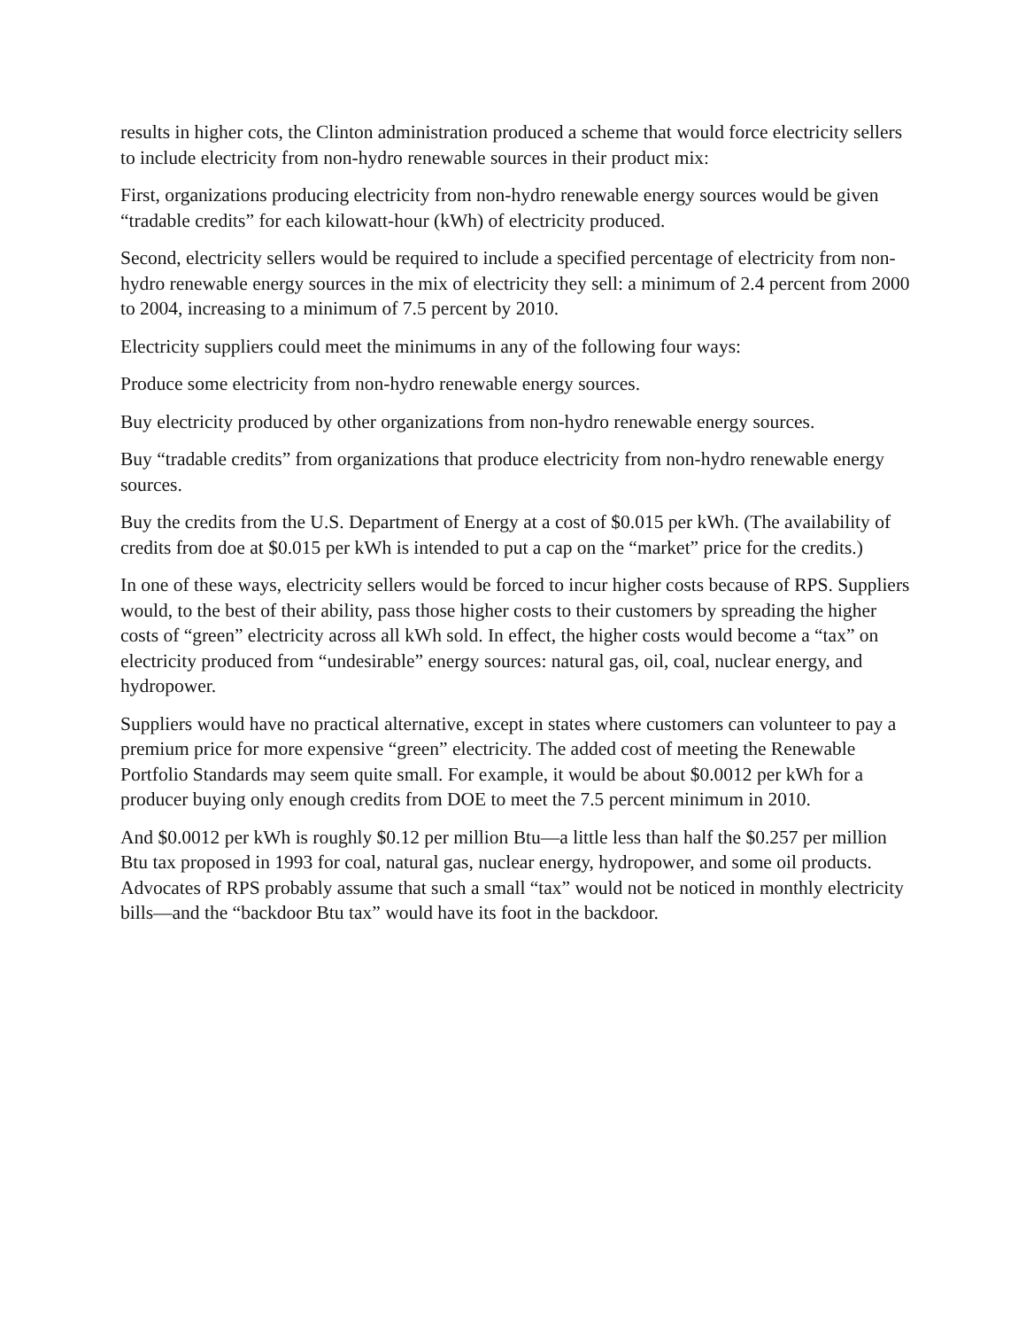results in higher cots, the Clinton administration produced a scheme that would force electricity sellers to include electricity from non-hydro renewable sources in their product mix:
First, organizations producing electricity from non-hydro renewable energy sources would be given “tradable credits” for each kilowatt-hour (kWh) of electricity produced.
Second, electricity sellers would be required to include a specified percentage of electricity from non-hydro renewable energy sources in the mix of electricity they sell: a minimum of 2.4 percent from 2000 to 2004, increasing to a minimum of 7.5 percent by 2010.
Electricity suppliers could meet the minimums in any of the following four ways:
Produce some electricity from non-hydro renewable energy sources.
Buy electricity produced by other organizations from non-hydro renewable energy sources.
Buy “tradable credits” from organizations that produce electricity from non-hydro renewable energy sources.
Buy the credits from the U.S. Department of Energy at a cost of $0.015 per kWh. (The availability of credits from doe at $0.015 per kWh is intended to put a cap on the “market” price for the credits.)
In one of these ways, electricity sellers would be forced to incur higher costs because of RPS. Suppliers would, to the best of their ability, pass those higher costs to their customers by spreading the higher costs of “green” electricity across all kWh sold. In effect, the higher costs would become a “tax” on electricity produced from “undesirable” energy sources: natural gas, oil, coal, nuclear energy, and hydropower.
Suppliers would have no practical alternative, except in states where customers can volunteer to pay a premium price for more expensive “green” electricity. The added cost of meeting the Renewable Portfolio Standards may seem quite small. For example, it would be about $0.0012 per kWh for a producer buying only enough credits from DOE to meet the 7.5 percent minimum in 2010.
And $0.0012 per kWh is roughly $0.12 per million Btu—a little less than half the $0.257 per million Btu tax proposed in 1993 for coal, natural gas, nuclear energy, hydropower, and some oil products. Advocates of RPS probably assume that such a small “tax” would not be noticed in monthly electricity bills—and the “backdoor Btu tax” would have its foot in the backdoor.